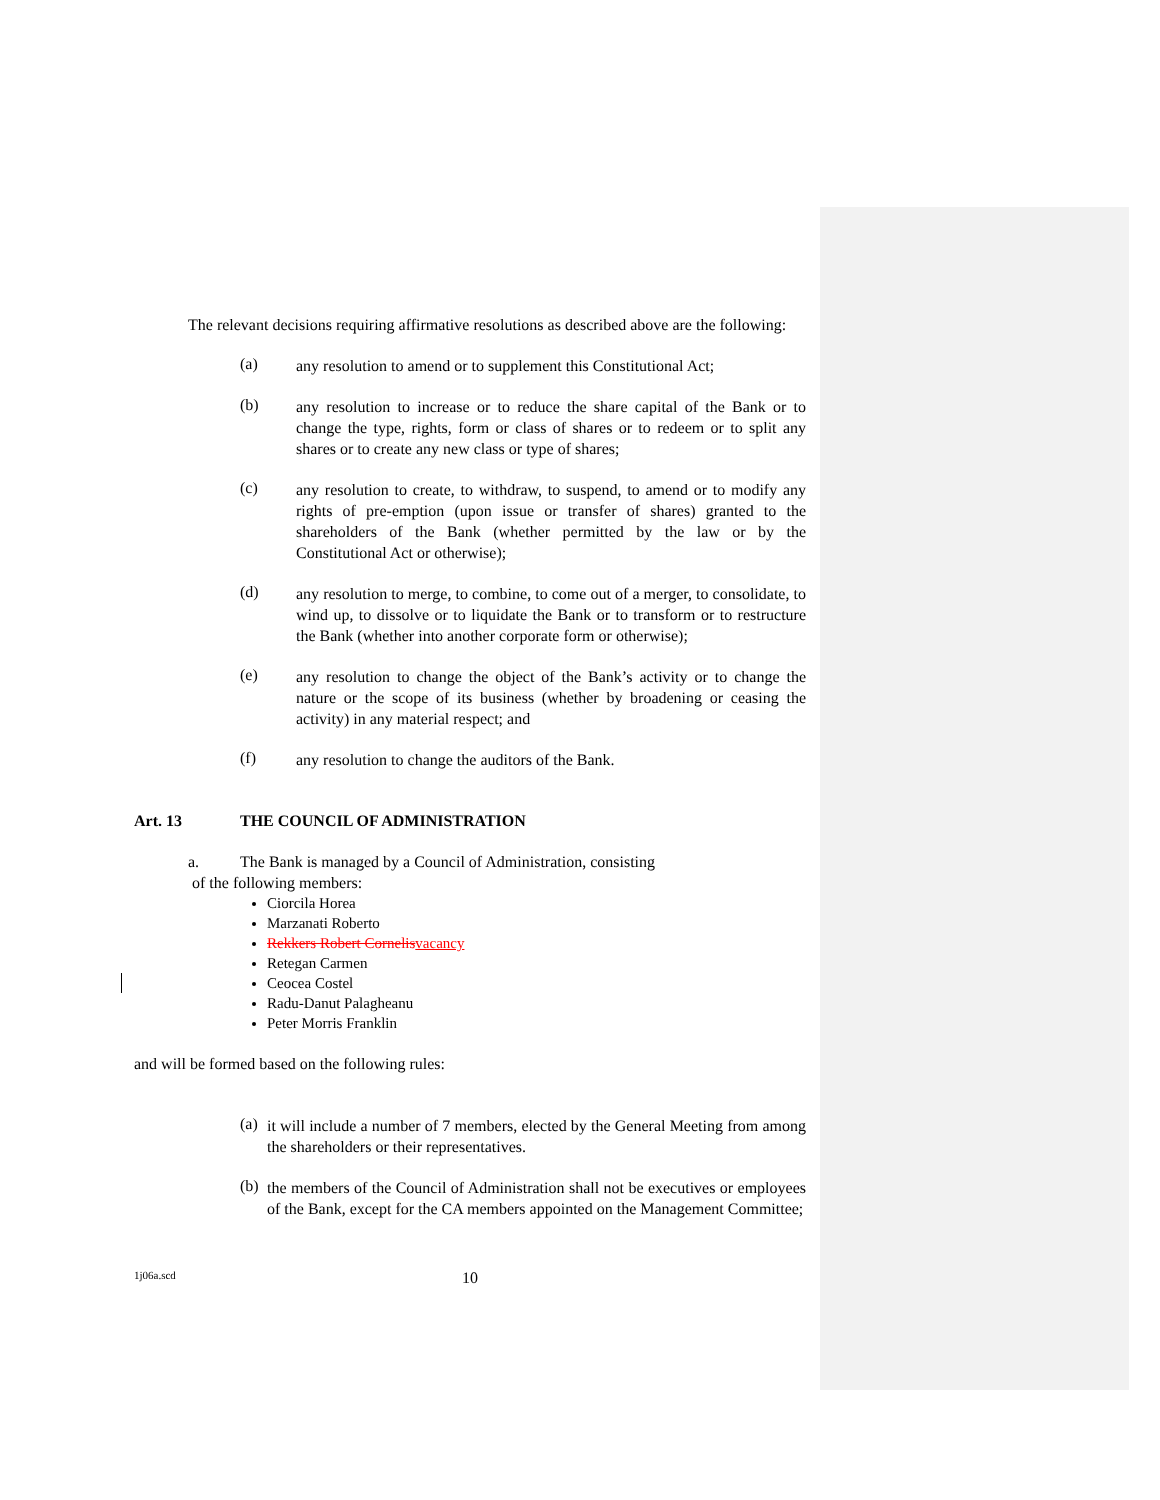The relevant decisions requiring affirmative resolutions as described above are the following:
(a) any resolution to amend or to supplement this Constitutional Act;
(b) any resolution to increase or to reduce the share capital of the Bank or to change the type, rights, form or class of shares or to redeem or to split any shares or to create any new class or type of shares;
(c) any resolution to create, to withdraw, to suspend, to amend or to modify any rights of pre-emption (upon issue or transfer of shares) granted to the shareholders of the Bank (whether permitted by the law or by the Constitutional Act or otherwise);
(d) any resolution to merge, to combine, to come out of a merger, to consolidate, to wind up, to dissolve or to liquidate the Bank or to transform or to restructure the Bank (whether into another corporate form or otherwise);
(e) any resolution to change the object of the Bank’s activity or to change the nature or the scope of its business (whether by broadening or ceasing the activity) in any material respect; and
(f) any resolution to change the auditors of the Bank.
Art. 13 THE COUNCIL OF ADMINISTRATION
a. The Bank is managed by a Council of Administration, consisting
of the following members:
Ciorcila Horea
Marzanati Roberto
Rekkers Robert Cornelis vacancy
Retegan Carmen
Ceocea Costel
Radu-Danut Palagheanu
Peter Morris Franklin
and will be formed based on the following rules:
(a) it will include a number of 7 members, elected by the General Meeting from among the shareholders or their representatives.
(b) the members of the Council of Administration shall not be executives or employees of the Bank, except for the CA members appointed on the Management Committee;
1j06a.scd 10